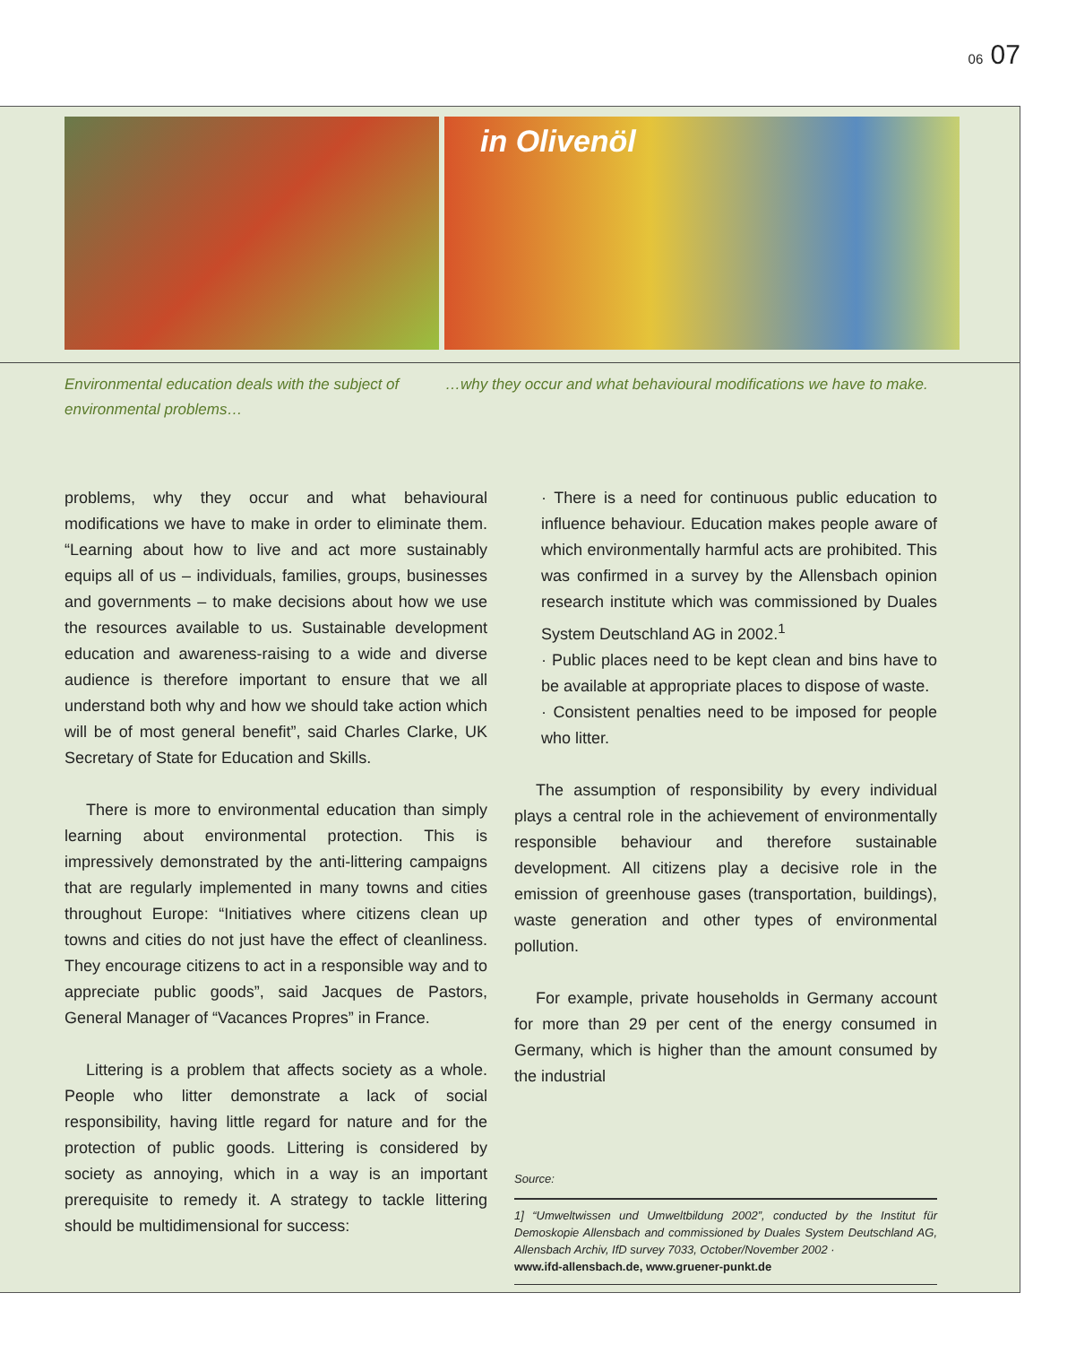06 07
in Olivenöl
Environmental education deals with the subject of environmental problems…
…why they occur and what behavioural modifications we have to make.
problems, why they occur and what behavioural modifications we have to make in order to eliminate them. “Learning about how to live and act more sustainably equips all of us – individuals, families, groups, businesses and governments – to make decisions about how we use the resources available to us. Sustainable development education and awareness-raising to a wide and diverse audience is therefore important to ensure that we all understand both why and how we should take action which will be of most general benefit”, said Charles Clarke, UK Secretary of State for Education and Skills.
There is more to environmental education than simply learning about environmental protection. This is impressively demonstrated by the anti-littering campaigns that are regularly implemented in many towns and cities throughout Europe: “Initiatives where citizens clean up towns and cities do not just have the effect of cleanliness. They encourage citizens to act in a responsible way and to appreciate public goods”, said Jacques de Pastors, General Manager of “Vacances Propres” in France.
Littering is a problem that affects society as a whole. People who litter demonstrate a lack of social responsibility, having little regard for nature and for the protection of public goods. Littering is considered by society as annoying, which in a way is an important prerequisite to remedy it. A strategy to tackle littering should be multidimensional for success:
· There is a need for continuous public education to influence behaviour. Education makes people aware of which environmentally harmful acts are prohibited. This was confirmed in a survey by the Allensbach opinion research institute which was commissioned by Duales System Deutschland AG in 2002.<sup>1</sup>
· Public places need to be kept clean and bins have to be available at appropriate places to dispose of waste.
· Consistent penalties need to be imposed for people who litter.
The assumption of responsibility by every individual plays a central role in the achievement of environmentally responsible behaviour and therefore sustainable development. All citizens play a decisive role in the emission of greenhouse gases (transportation, buildings), waste generation and other types of environmental pollution.
For example, private households in Germany account for more than 29 per cent of the energy consumed in Germany, which is higher than the amount consumed by the industrial
Source:
1] “Umweltwissen und Umweltbildung 2002”, conducted by the Institut für Demoskopie Allensbach and commissioned by Duales System Deutschland AG, Allensbach Archiv, IfD survey 7033, October/November 2002 ·
www.ifd-allensbach.de, www.gruener-punkt.de